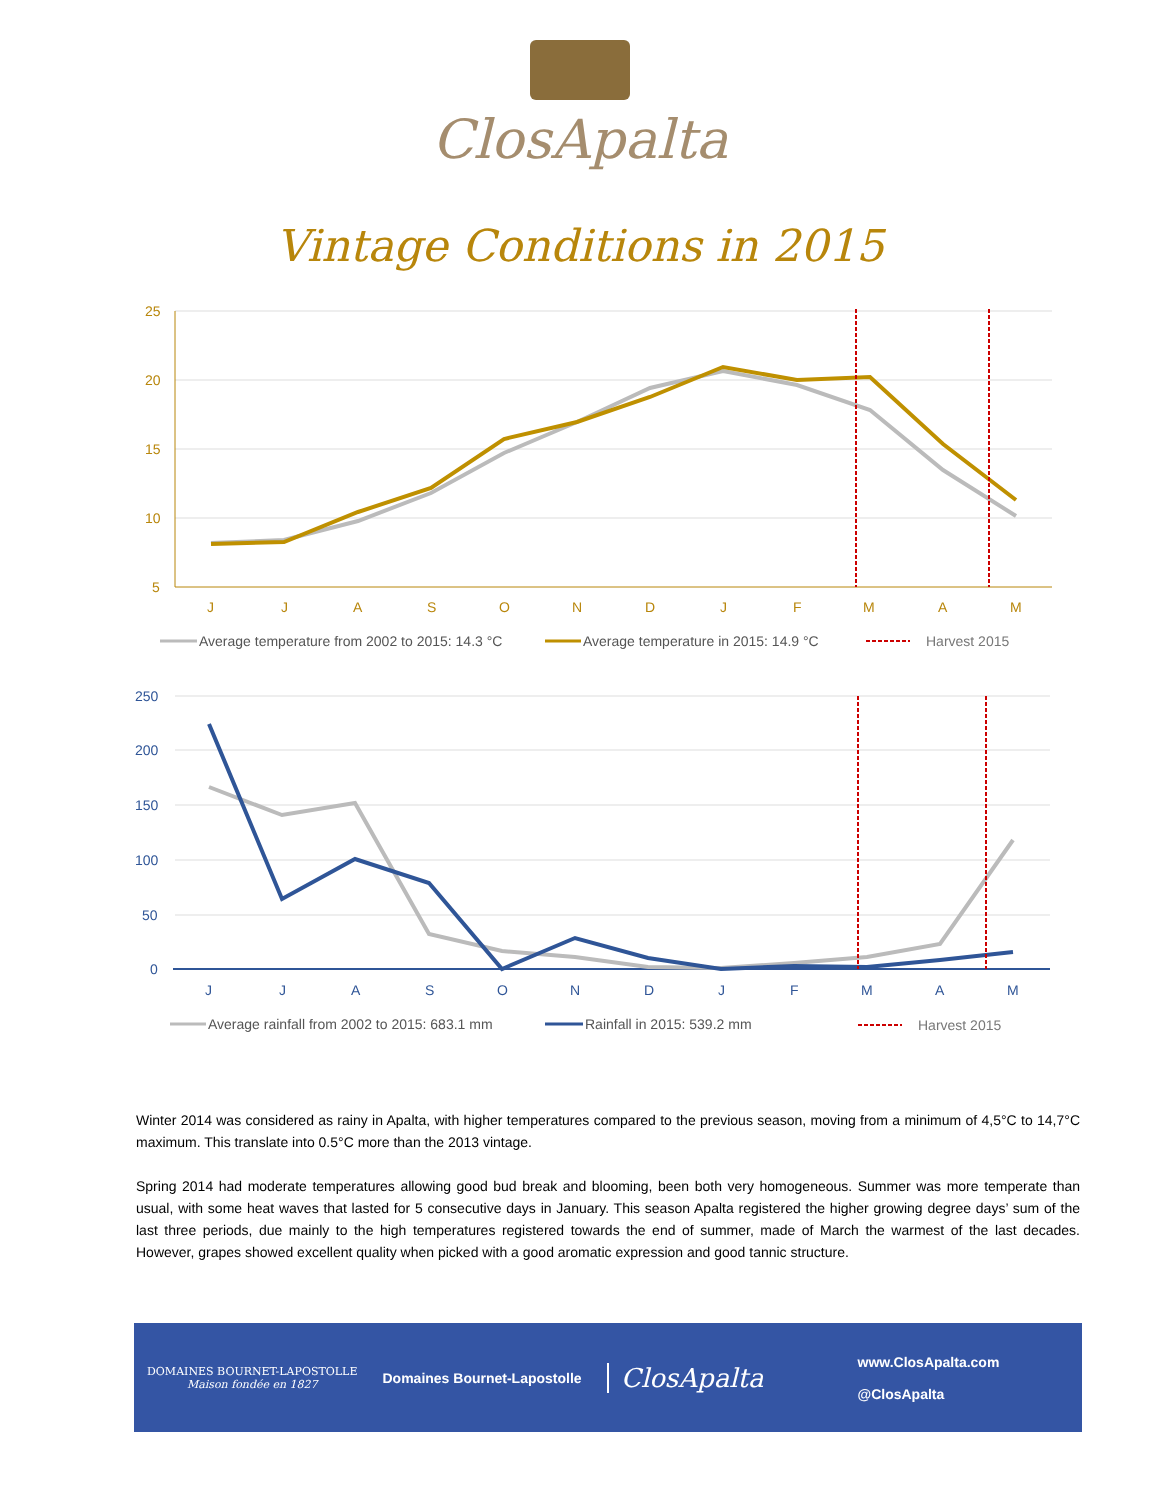ClosApalta
Vintage Conditions in 2015
25
20
15
10
5
J
J
A
S
O
N
D
J
F
M
A
M
Average temperature from 2002 to 2015: 14.3 °C
Average temperature in 2015: 14.9 °C
Harvest 2015
250
200
150
100
50
0
J
J
A
S
O
N
D
J
F
M
A
M
Average rainfall from 2002 to 2015: 683.1 mm
Rainfall in 2015: 539.2 mm
Harvest 2015
Winter 2014 was considered as rainy in Apalta, with higher temperatures compared to the previous season, moving from a minimum of 4,5°C to 14,7°C maximum. This translate into 0.5°C more than the 2013 vintage.
Spring 2014 had moderate temperatures allowing good bud break and blooming, been both very homogeneous. Summer was more temperate than usual, with some heat waves that lasted for 5 consecutive days in January. This season Apalta registered the higher growing degree days’ sum of the last three periods, due mainly to the high temperatures registered towards the end of summer, made of March the warmest of the last decades. However, grapes showed excellent quality when picked with a good aromatic expression and good tannic structure.
DOMAINES BOURNET-LAPOSTOLLE
Maison fondée en 1827
Domaines Bournet-Lapostolle
ClosApalta
www.ClosApalta.com
@ClosApalta